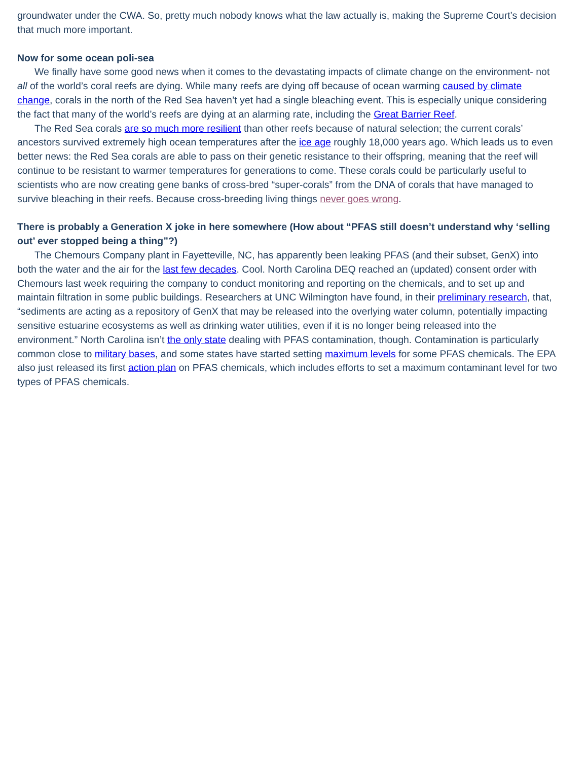groundwater under the CWA. So, pretty much nobody knows what the law actually is, making the Supreme Court’s decision that much more important.
Now for some ocean poli-sea
We finally have some good news when it comes to the devastating impacts of climate change on the environment- not all of the world’s coral reefs are dying. While many reefs are dying off because of ocean warming caused by climate change, corals in the north of the Red Sea haven’t yet had a single bleaching event. This is especially unique considering the fact that many of the world’s reefs are dying at an alarming rate, including the Great Barrier Reef.
The Red Sea corals are so much more resilient than other reefs because of natural selection; the current corals’ ancestors survived extremely high ocean temperatures after the ice age roughly 18,000 years ago. Which leads us to even better news: the Red Sea corals are able to pass on their genetic resistance to their offspring, meaning that the reef will continue to be resistant to warmer temperatures for generations to come. These corals could be particularly useful to scientists who are now creating gene banks of cross-bred “super-corals” from the DNA of corals that have managed to survive bleaching in their reefs. Because cross-breeding living things never goes wrong.
There is probably a Generation X joke in here somewhere (How about “PFAS still doesn’t understand why ‘selling out’ ever stopped being a thing”?)
The Chemours Company plant in Fayetteville, NC, has apparently been leaking PFAS (and their subset, GenX) into both the water and the air for the last few decades. Cool. North Carolina DEQ reached an (updated) consent order with Chemours last week requiring the company to conduct monitoring and reporting on the chemicals, and to set up and maintain filtration in some public buildings. Researchers at UNC Wilmington have found, in their preliminary research, that, “sediments are acting as a repository of GenX that may be released into the overlying water column, potentially impacting sensitive estuarine ecosystems as well as drinking water utilities, even if it is no longer being released into the environment.” North Carolina isn’t the only state dealing with PFAS contamination, though. Contamination is particularly common close to military bases, and some states have started setting maximum levels for some PFAS chemicals. The EPA also just released its first action plan on PFAS chemicals, which includes efforts to set a maximum contaminant level for two types of PFAS chemicals.